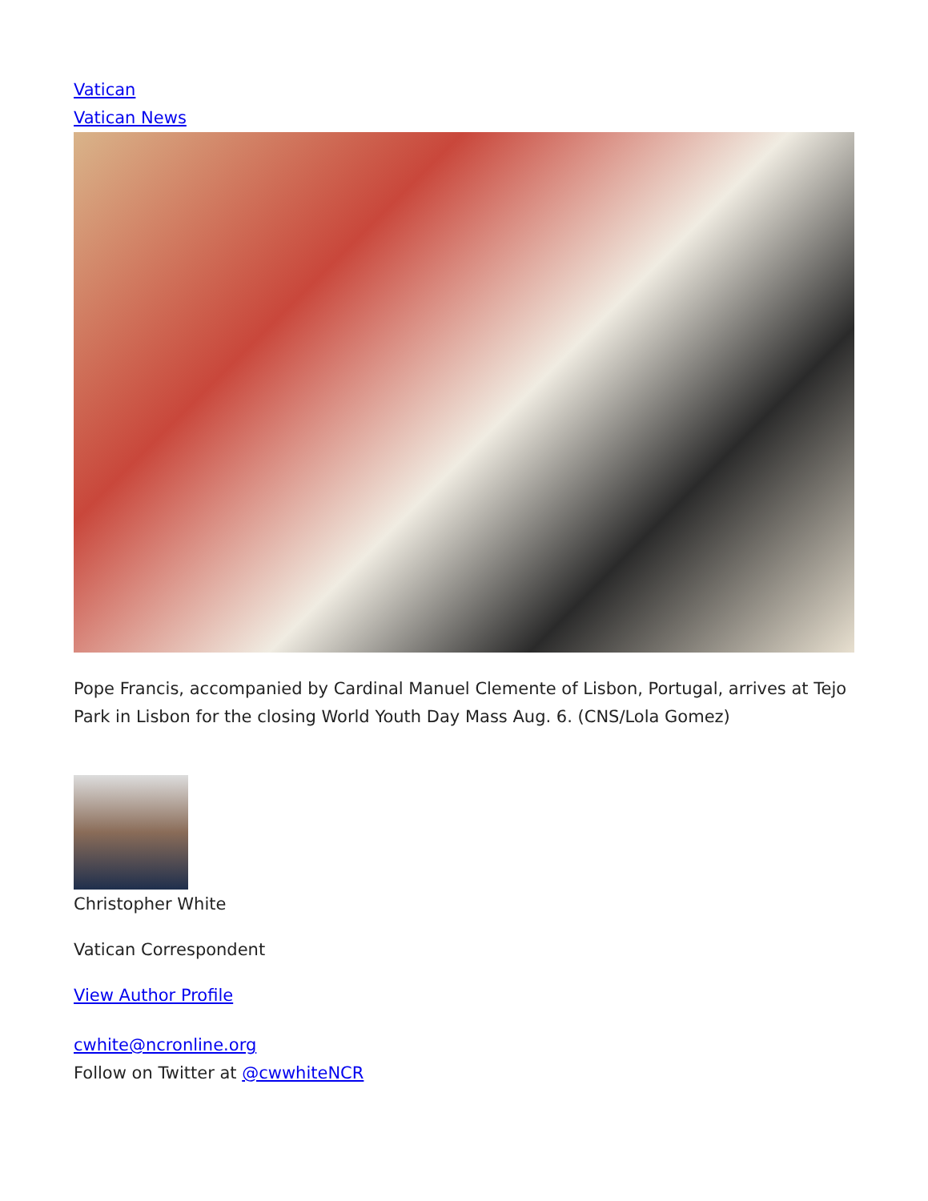Vatican
Vatican News
Pope Francis, accompanied by Cardinal Manuel Clemente of Lisbon, Portugal, arrives at Tejo Park in Lisbon for the closing World Youth Day Mass Aug. 6. (CNS/Lola Gomez)
Christopher White
Vatican Correspondent
View Author Profile
cwhite@ncronline.org
Follow on Twitter at @cwwhiteNCR